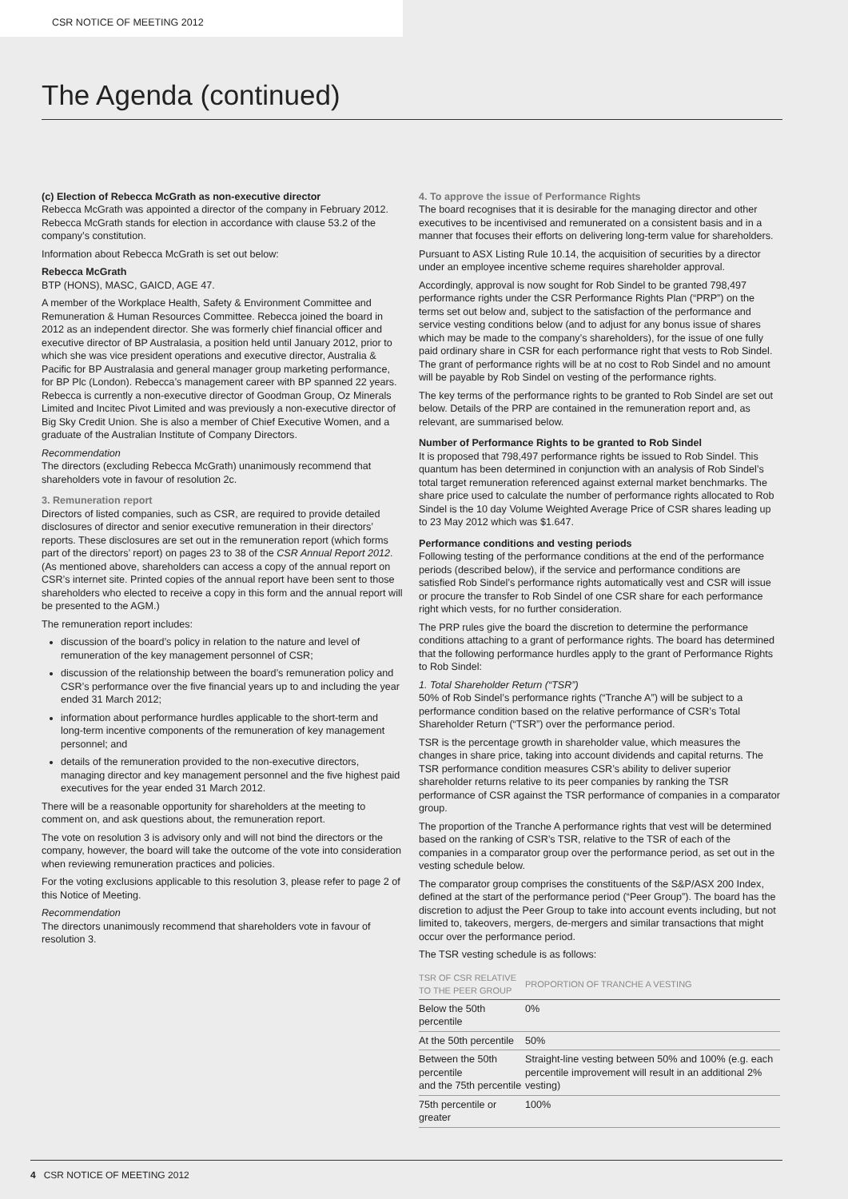CSR NOTICE OF MEETING 2012
The Agenda (continued)
(c) Election of Rebecca McGrath as non-executive director
Rebecca McGrath was appointed a director of the company in February 2012. Rebecca McGrath stands for election in accordance with clause 53.2 of the company’s constitution.
Information about Rebecca McGrath is set out below:
Rebecca McGrath
BTP (HONS), MASC, GAICD, AGE 47.
A member of the Workplace Health, Safety & Environment Committee and Remuneration & Human Resources Committee. Rebecca joined the board in 2012 as an independent director. She was formerly chief financial officer and executive director of BP Australasia, a position held until January 2012, prior to which she was vice president operations and executive director, Australia & Pacific for BP Australasia and general manager group marketing performance, for BP Plc (London). Rebecca’s management career with BP spanned 22 years. Rebecca is currently a non-executive director of Goodman Group, Oz Minerals Limited and Incitec Pivot Limited and was previously a non-executive director of Big Sky Credit Union. She is also a member of Chief Executive Women, and a graduate of the Australian Institute of Company Directors.
Recommendation
The directors (excluding Rebecca McGrath) unanimously recommend that shareholders vote in favour of resolution 2c.
3. Remuneration report
Directors of listed companies, such as CSR, are required to provide detailed disclosures of director and senior executive remuneration in their directors’ reports. These disclosures are set out in the remuneration report (which forms part of the directors’ report) on pages 23 to 38 of the CSR Annual Report 2012. (As mentioned above, shareholders can access a copy of the annual report on CSR’s internet site. Printed copies of the annual report have been sent to those shareholders who elected to receive a copy in this form and the annual report will be presented to the AGM.)
The remuneration report includes:
discussion of the board’s policy in relation to the nature and level of remuneration of the key management personnel of CSR;
discussion of the relationship between the board’s remuneration policy and CSR’s performance over the five financial years up to and including the year ended 31 March 2012;
information about performance hurdles applicable to the short-term and long-term incentive components of the remuneration of key management personnel; and
details of the remuneration provided to the non-executive directors, managing director and key management personnel and the five highest paid executives for the year ended 31 March 2012.
There will be a reasonable opportunity for shareholders at the meeting to comment on, and ask questions about, the remuneration report.
The vote on resolution 3 is advisory only and will not bind the directors or the company, however, the board will take the outcome of the vote into consideration when reviewing remuneration practices and policies.
For the voting exclusions applicable to this resolution 3, please refer to page 2 of this Notice of Meeting.
Recommendation
The directors unanimously recommend that shareholders vote in favour of resolution 3.
4. To approve the issue of Performance Rights
The board recognises that it is desirable for the managing director and other executives to be incentivised and remunerated on a consistent basis and in a manner that focuses their efforts on delivering long-term value for shareholders.
Pursuant to ASX Listing Rule 10.14, the acquisition of securities by a director under an employee incentive scheme requires shareholder approval.
Accordingly, approval is now sought for Rob Sindel to be granted 798,497 performance rights under the CSR Performance Rights Plan (“PRP”) on the terms set out below and, subject to the satisfaction of the performance and service vesting conditions below (and to adjust for any bonus issue of shares which may be made to the company’s shareholders), for the issue of one fully paid ordinary share in CSR for each performance right that vests to Rob Sindel. The grant of performance rights will be at no cost to Rob Sindel and no amount will be payable by Rob Sindel on vesting of the performance rights.
The key terms of the performance rights to be granted to Rob Sindel are set out below. Details of the PRP are contained in the remuneration report and, as relevant, are summarised below.
Number of Performance Rights to be granted to Rob Sindel
It is proposed that 798,497 performance rights be issued to Rob Sindel. This quantum has been determined in conjunction with an analysis of Rob Sindel’s total target remuneration referenced against external market benchmarks. The share price used to calculate the number of performance rights allocated to Rob Sindel is the 10 day Volume Weighted Average Price of CSR shares leading up to 23 May 2012 which was $1.647.
Performance conditions and vesting periods
Following testing of the performance conditions at the end of the performance periods (described below), if the service and performance conditions are satisfied Rob Sindel’s performance rights automatically vest and CSR will issue or procure the transfer to Rob Sindel of one CSR share for each performance right which vests, for no further consideration.
The PRP rules give the board the discretion to determine the performance conditions attaching to a grant of performance rights. The board has determined that the following performance hurdles apply to the grant of Performance Rights to Rob Sindel:
1. Total Shareholder Return (“TSR”)
50% of Rob Sindel’s performance rights (“Tranche A”) will be subject to a performance condition based on the relative performance of CSR’s Total Shareholder Return (“TSR”) over the performance period.
TSR is the percentage growth in shareholder value, which measures the changes in share price, taking into account dividends and capital returns. The TSR performance condition measures CSR’s ability to deliver superior shareholder returns relative to its peer companies by ranking the TSR performance of CSR against the TSR performance of companies in a comparator group.
The proportion of the Tranche A performance rights that vest will be determined based on the ranking of CSR’s TSR, relative to the TSR of each of the companies in a comparator group over the performance period, as set out in the vesting schedule below.
The comparator group comprises the constituents of the S&P/ASX 200 Index, defined at the start of the performance period (“Peer Group”). The board has the discretion to adjust the Peer Group to take into account events including, but not limited to, takeovers, mergers, de-mergers and similar transactions that might occur over the performance period.
The TSR vesting schedule is as follows:
| TSR OF CSR RELATIVE TO THE PEER GROUP | PROPORTION OF TRANCHE A VESTING |
| --- | --- |
| Below the 50th percentile | 0% |
| At the 50th percentile | 50% |
| Between the 50th percentile and the 75th percentile | Straight-line vesting between 50% and 100% (e.g. each percentile improvement will result in an additional 2% vesting) |
| 75th percentile or greater | 100% |
4 CSR NOTICE OF MEETING 2012